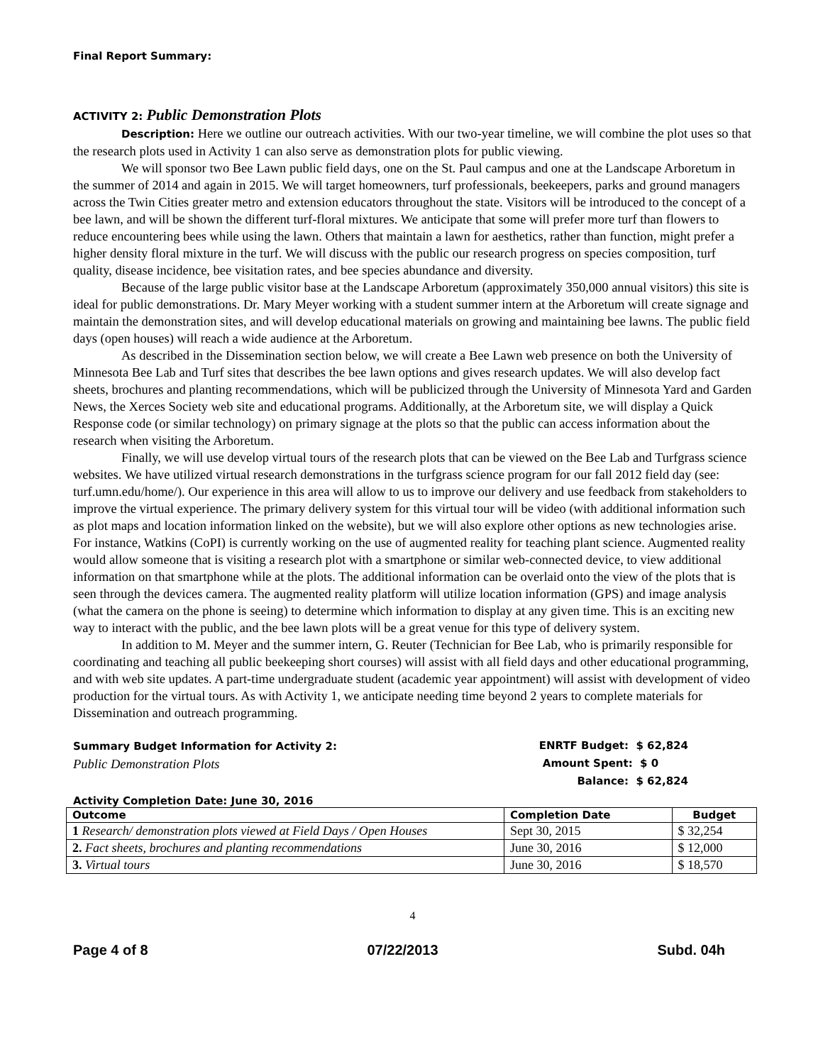Final Report Summary:
ACTIVITY 2: Public Demonstration Plots
Description: Here we outline our outreach activities. With our two-year timeline, we will combine the plot uses so that the research plots used in Activity 1 can also serve as demonstration plots for public viewing.
We will sponsor two Bee Lawn public field days, one on the St. Paul campus and one at the Landscape Arboretum in the summer of 2014 and again in 2015. We will target homeowners, turf professionals, beekeepers, parks and ground managers across the Twin Cities greater metro and extension educators throughout the state. Visitors will be introduced to the concept of a bee lawn, and will be shown the different turf-floral mixtures. We anticipate that some will prefer more turf than flowers to reduce encountering bees while using the lawn. Others that maintain a lawn for aesthetics, rather than function, might prefer a higher density floral mixture in the turf. We will discuss with the public our research progress on species composition, turf quality, disease incidence, bee visitation rates, and bee species abundance and diversity.
Because of the large public visitor base at the Landscape Arboretum (approximately 350,000 annual visitors) this site is ideal for public demonstrations. Dr. Mary Meyer working with a student summer intern at the Arboretum will create signage and maintain the demonstration sites, and will develop educational materials on growing and maintaining bee lawns. The public field days (open houses) will reach a wide audience at the Arboretum.
As described in the Dissemination section below, we will create a Bee Lawn web presence on both the University of Minnesota Bee Lab and Turf sites that describes the bee lawn options and gives research updates. We will also develop fact sheets, brochures and planting recommendations, which will be publicized through the University of Minnesota Yard and Garden News, the Xerces Society web site and educational programs. Additionally, at the Arboretum site, we will display a Quick Response code (or similar technology) on primary signage at the plots so that the public can access information about the research when visiting the Arboretum.
Finally, we will use develop virtual tours of the research plots that can be viewed on the Bee Lab and Turfgrass science websites. We have utilized virtual research demonstrations in the turfgrass science program for our fall 2012 field day (see: turf.umn.edu/home/). Our experience in this area will allow to us to improve our delivery and use feedback from stakeholders to improve the virtual experience. The primary delivery system for this virtual tour will be video (with additional information such as plot maps and location information linked on the website), but we will also explore other options as new technologies arise. For instance, Watkins (CoPI) is currently working on the use of augmented reality for teaching plant science. Augmented reality would allow someone that is visiting a research plot with a smartphone or similar web-connected device, to view additional information on that smartphone while at the plots. The additional information can be overlaid onto the view of the plots that is seen through the devices camera. The augmented reality platform will utilize location information (GPS) and image analysis (what the camera on the phone is seeing) to determine which information to display at any given time. This is an exciting new way to interact with the public, and the bee lawn plots will be a great venue for this type of delivery system.
In addition to M. Meyer and the summer intern, G. Reuter (Technician for Bee Lab, who is primarily responsible for coordinating and teaching all public beekeeping short courses) will assist with all field days and other educational programming, and with web site updates. A part-time undergraduate student (academic year appointment) will assist with development of video production for the virtual tours. As with Activity 1, we anticipate needing time beyond 2 years to complete materials for Dissemination and outreach programming.
Summary Budget Information for Activity 2:
Public Demonstration Plots
ENRTF Budget: $ 62,824
Amount Spent: $ 0
Balance: $ 62,824
Activity Completion Date: June 30, 2016
| Outcome | Completion Date | Budget |
| --- | --- | --- |
| 1 Research/ demonstration plots viewed at Field Days / Open Houses | Sept 30, 2015 | $ 32,254 |
| 2. Fact sheets, brochures and planting recommendations | June 30, 2016 | $ 12,000 |
| 3. Virtual tours | June 30, 2016 | $ 18,570 |
4
Page 4 of 8 07/22/2013 Subd. 04h